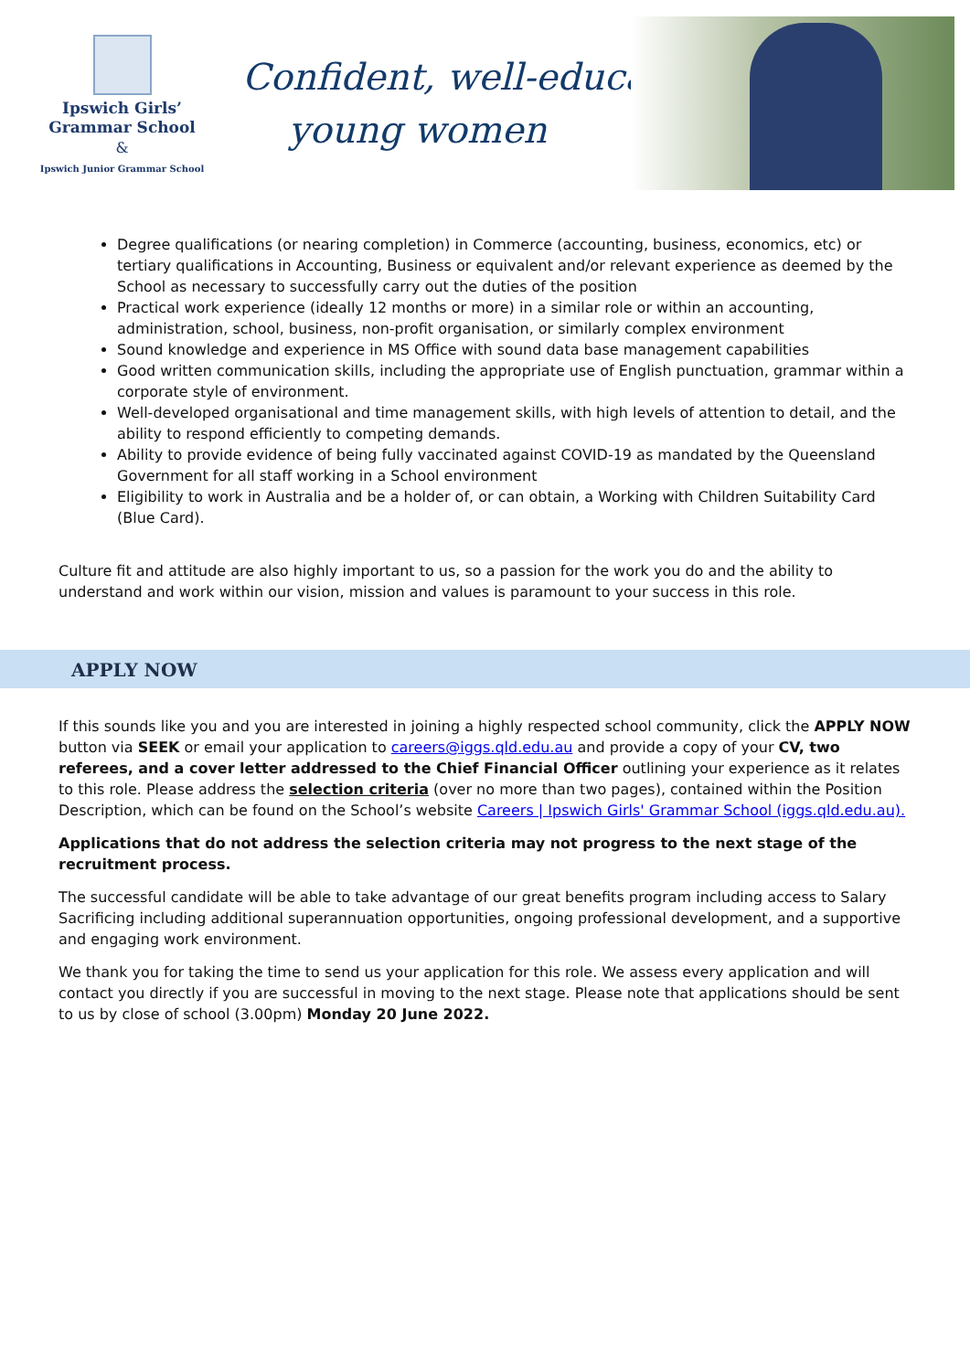Ipswich Girls’
Grammar School
&
Ipswich Junior Grammar School
Confident, well-educated
young women
Degree qualifications (or nearing completion) in Commerce (accounting, business, economics, etc) or tertiary qualifications in Accounting, Business or equivalent and/or relevant experience as deemed by the School as necessary to successfully carry out the duties of the position
Practical work experience (ideally 12 months or more) in a similar role or within an accounting, administration, school, business, non-profit organisation, or similarly complex environment
Sound knowledge and experience in MS Office with sound data base management capabilities
Good written communication skills, including the appropriate use of English punctuation, grammar within a corporate style of environment.
Well-developed organisational and time management skills, with high levels of attention to detail, and the ability to respond efficiently to competing demands.
Ability to provide evidence of being fully vaccinated against COVID-19 as mandated by the Queensland Government for all staff working in a School environment
Eligibility to work in Australia and be a holder of, or can obtain, a Working with Children Suitability Card (Blue Card).
Culture fit and attitude are also highly important to us, so a passion for the work you do and the ability to understand and work within our vision, mission and values is paramount to your success in this role.
APPLY NOW
If this sounds like you and you are interested in joining a highly respected school community, click the APPLY NOW button via SEEK or email your application to careers@iggs.qld.edu.au and provide a copy of your CV, two referees, and a cover letter addressed to the Chief Financial Officer outlining your experience as it relates to this role. Please address the selection criteria (over no more than two pages), contained within the Position Description, which can be found on the School’s website Careers | Ipswich Girls' Grammar School (iggs.qld.edu.au).
Applications that do not address the selection criteria may not progress to the next stage of the recruitment process.
The successful candidate will be able to take advantage of our great benefits program including access to Salary Sacrificing including additional superannuation opportunities, ongoing professional development, and a supportive and engaging work environment.
We thank you for taking the time to send us your application for this role. We assess every application and will contact you directly if you are successful in moving to the next stage. Please note that applications should be sent to us by close of school (3.00pm) Monday 20 June 2022.